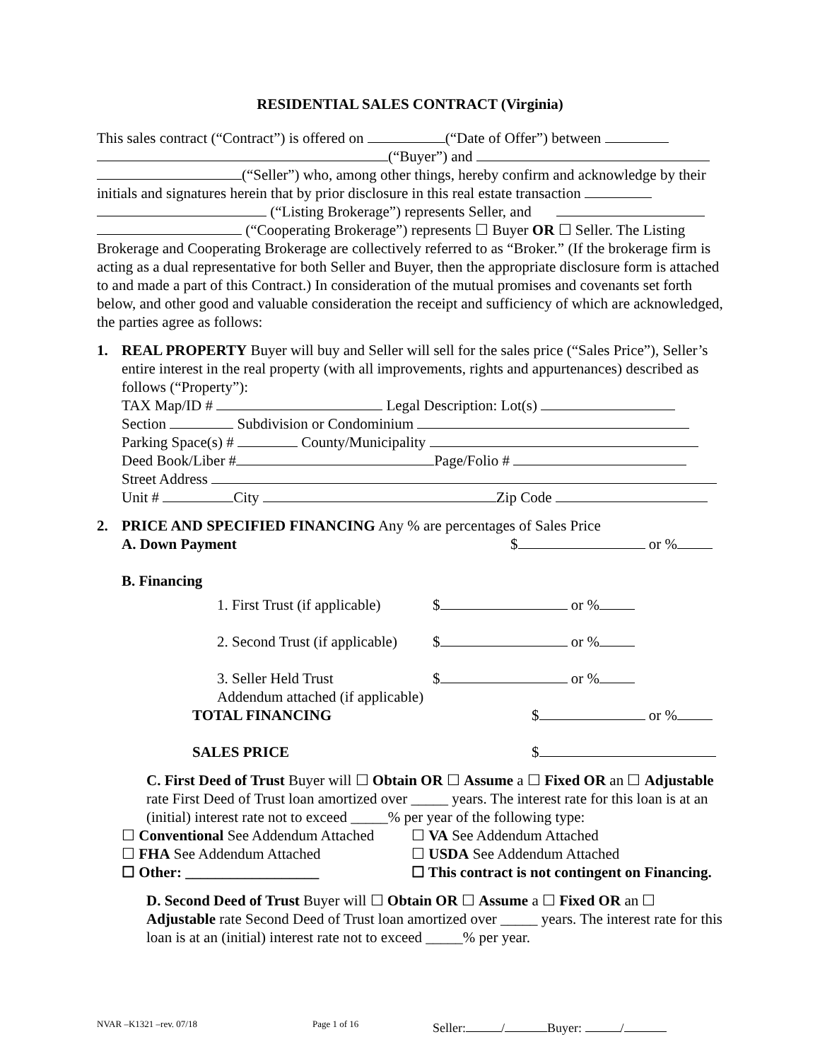RESIDENTIAL SALES CONTRACT (Virginia)
This sales contract (“Contract”) is offered on (“Date of Offer”) between
(“Buyer”) and
(“Seller”) who, among other things, hereby confirm and acknowledge by their initials and signatures herein that by prior disclosure in this real estate transaction
(“Listing Brokerage”) represents Seller, and
(“Cooperating Brokerage”) represents ☐ Buyer OR ☐ Seller. The Listing Brokerage and Cooperating Brokerage are collectively referred to as “Broker.” (If the brokerage firm is acting as a dual representative for both Seller and Buyer, then the appropriate disclosure form is attached to and made a part of this Contract.) In consideration of the mutual promises and covenants set forth below, and other good and valuable consideration the receipt and sufficiency of which are acknowledged, the parties agree as follows:
1. REAL PROPERTY Buyer will buy and Seller will sell for the sales price (“Sales Price”), Seller’s entire interest in the real property (with all improvements, rights and appurtenances) described as follows (“Property”):
TAX Map/ID # Legal Description: Lot(s)
Section Subdivision or Condominium
Parking Space(s) # County/Municipality
Deed Book/Liber # Page/Folio #
Street Address
Unit # City Zip Code
2. PRICE AND SPECIFIED FINANCING Any % are percentages of Sales Price
A. Down Payment $ or %
B. Financing
1. First Trust (if applicable) $ or %
2. Second Trust (if applicable) $ or %
3. Seller Held Trust $ or %
Addendum attached (if applicable)
TOTAL FINANCING $ or %
SALES PRICE $
C. First Deed of Trust Buyer will ☐ Obtain OR ☐ Assume a ☐ Fixed OR an ☐ Adjustable rate First Deed of Trust loan amortized over _____ years. The interest rate for this loan is at an (initial) interest rate not to exceed _____% per year of the following type:
☐ Conventional See Addendum Attached ☐ VA See Addendum Attached
☐ FHA See Addendum Attached ☐ USDA See Addendum Attached
☐ Other: __________________ ☐ This contract is not contingent on Financing.
D. Second Deed of Trust Buyer will ☐ Obtain OR ☐ Assume a ☐ Fixed OR an ☐ Adjustable rate Second Deed of Trust loan amortized over _____ years. The interest rate for this loan is at an (initial) interest rate not to exceed _____% per year.
NVAR –K1321 –rev. 07/18 Page 1 of 16 Seller: / Buyer: /